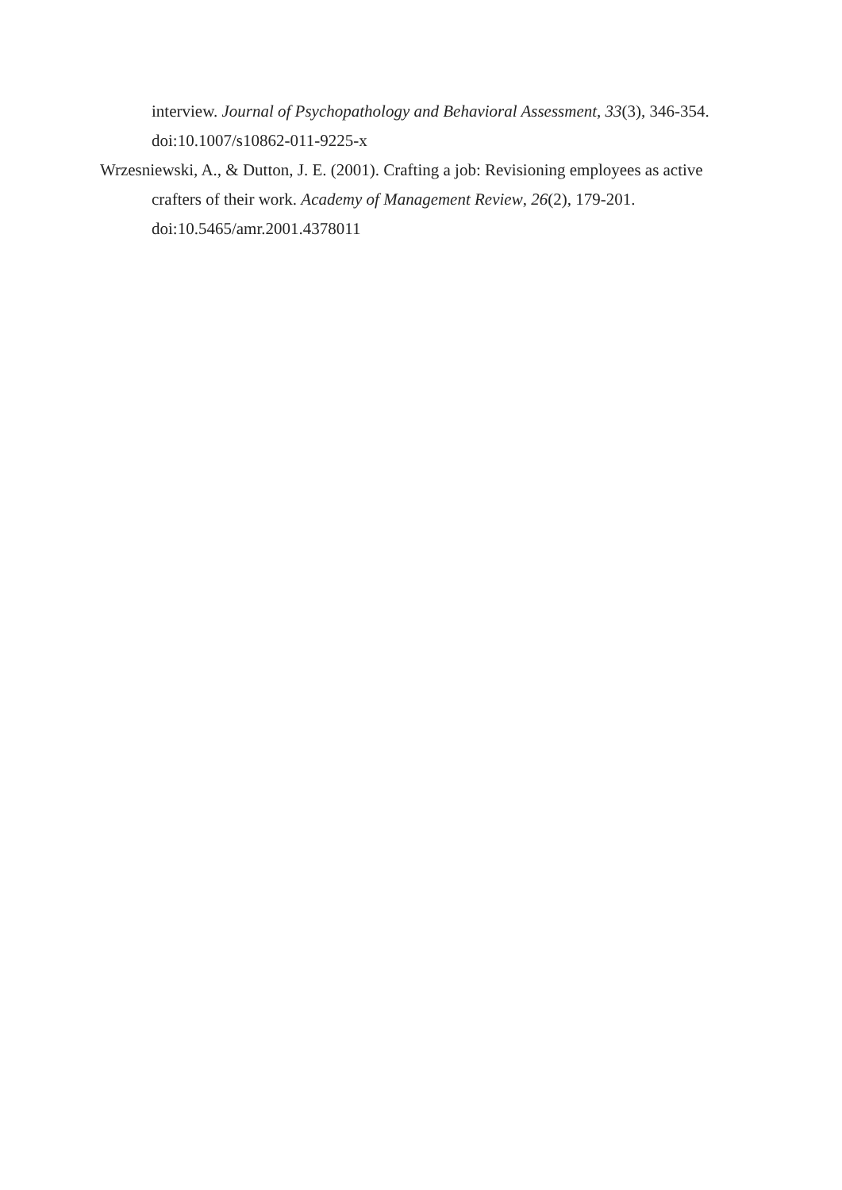interview. Journal of Psychopathology and Behavioral Assessment, 33(3), 346-354. doi:10.1007/s10862-011-9225-x
Wrzesniewski, A., & Dutton, J. E. (2001). Crafting a job: Revisioning employees as active crafters of their work. Academy of Management Review, 26(2), 179-201. doi:10.5465/amr.2001.4378011